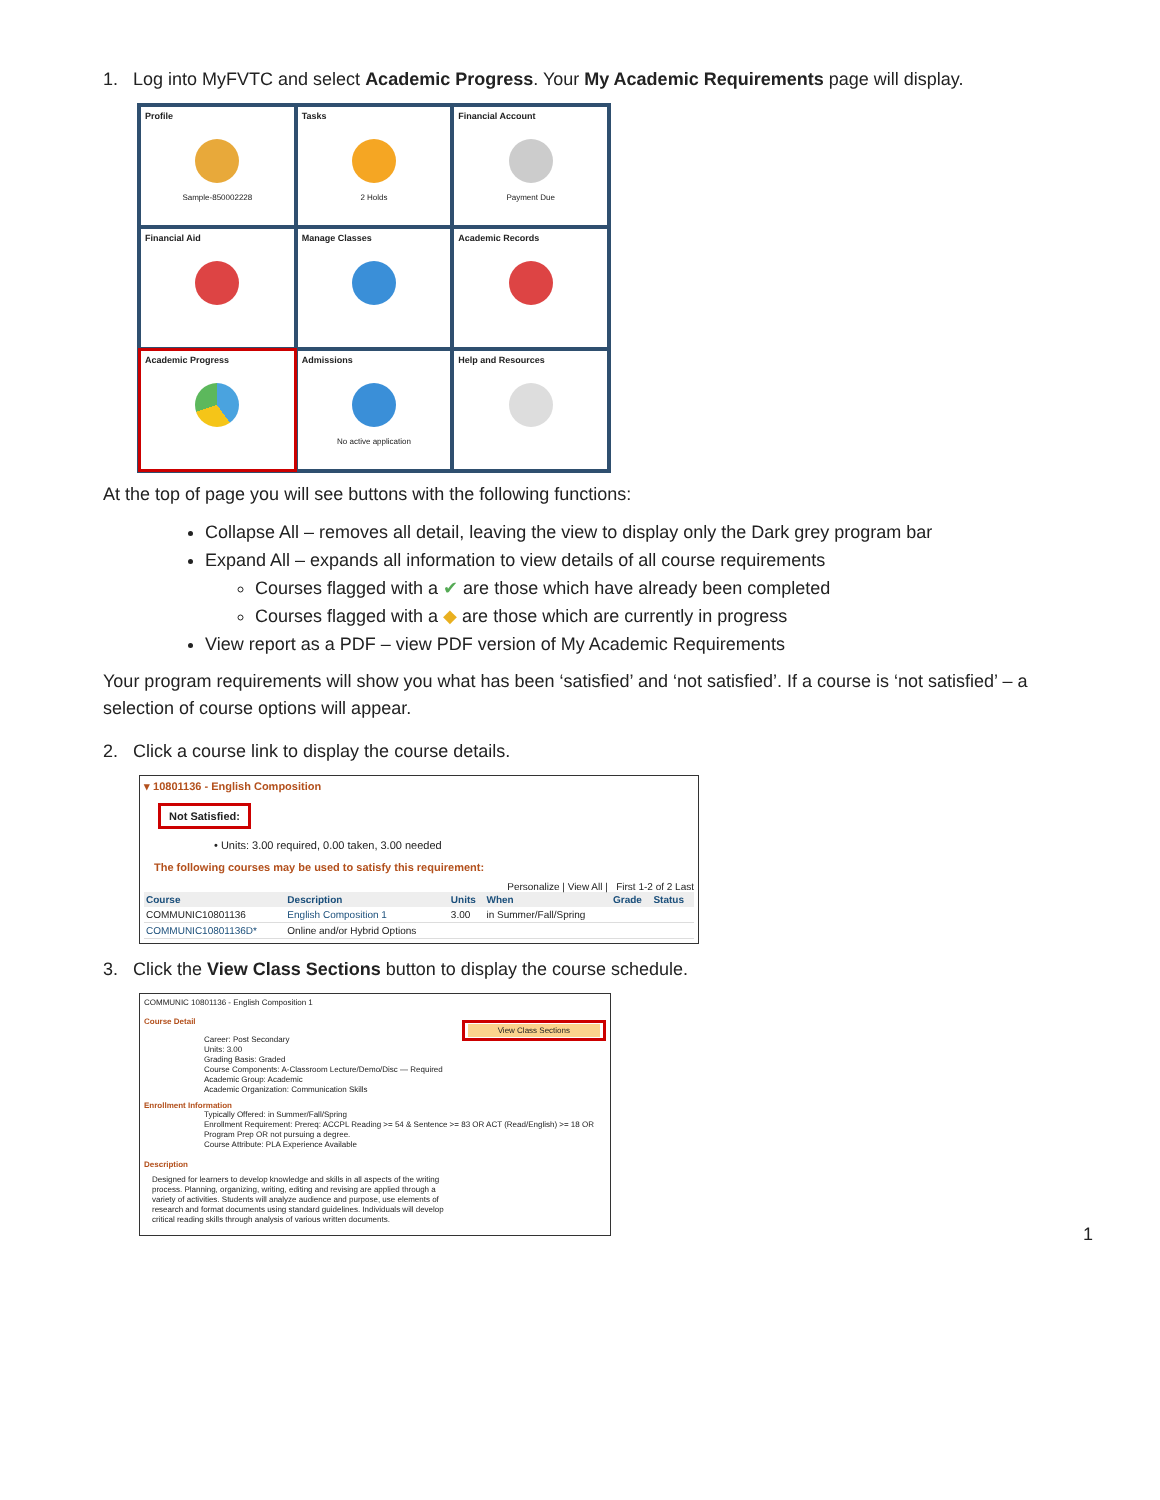1. Log into MyFVTC and select Academic Progress. Your My Academic Requirements page will display.
Profile
Sample-850002228
Tasks
2 Holds
Financial Account
Payment Due
Financial Aid
Manage Classes
Academic Records
Academic Progress
Admissions
No active application
Help and Resources
At the top of page you will see buttons with the following functions:
Collapse All – removes all detail, leaving the view to display only the Dark grey program bar
Expand All – expands all information to view details of all course requirements
Courses flagged with a ✔ are those which have already been completed
Courses flagged with a ◆ are those which are currently in progress
View report as a PDF – view PDF version of My Academic Requirements
Your program requirements will show you what has been ‘satisfied’ and ‘not satisfied’. If a course is ‘not satisfied’ – a selection of course options will appear.
2. Click a course link to display the course details.
▾ 10801136 - English Composition
Not Satisfied:
• Units: 3.00 required, 0.00 taken, 3.00 needed
The following courses may be used to satisfy this requirement:
Personalize | View All | First 1-2 of 2 Last
| Course | Description | Units | When | Grade | Status |
| --- | --- | --- | --- | --- | --- |
| COMMUNIC10801136 | English Composition 1 | 3.00 | in Summer/Fall/Spring | | |
| COMMUNIC10801136D* | Online and/or Hybrid Options | | | | |
3. Click the View Class Sections button to display the course schedule.
COMMUNIC 10801136 - English Composition 1
Course Detail
View Class Sections
Career: Post Secondary
Units: 3.00
Grading Basis: Graded
Course Components: A-Classroom Lecture/Demo/Disc — Required
Academic Group: Academic
Academic Organization: Communication Skills
Enrollment Information
Typically Offered: in Summer/Fall/Spring
Enrollment Requirement: Prereq: ACCPL Reading >= 54 & Sentence >= 83 OR ACT (Read/English) >= 18 OR Program Prep OR not pursuing a degree.
Course Attribute: PLA Experience Available
Description
Designed for learners to develop knowledge and skills in all aspects of the writing process. Planning, organizing, writing, editing and revising are applied through a variety of activities. Students will analyze audience and purpose, use elements of research and format documents using standard guidelines. Individuals will develop critical reading skills through analysis of various written documents.
1